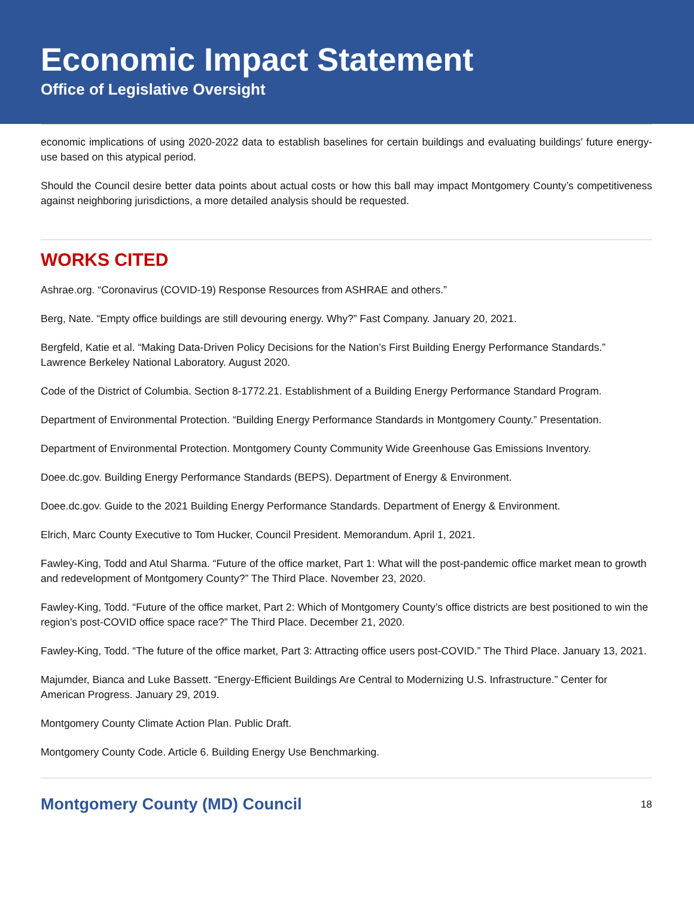Economic Impact Statement
Office of Legislative Oversight
economic implications of using 2020-2022 data to establish baselines for certain buildings and evaluating buildings’ future energy-use based on this atypical period.
Should the Council desire better data points about actual costs or how this ball may impact Montgomery County’s competitiveness against neighboring jurisdictions, a more detailed analysis should be requested.
WORKS CITED
Ashrae.org. “Coronavirus (COVID-19) Response Resources from ASHRAE and others.”
Berg, Nate. “Empty office buildings are still devouring energy. Why?” Fast Company. January 20, 2021.
Bergfeld, Katie et al. “Making Data-Driven Policy Decisions for the Nation’s First Building Energy Performance Standards.” Lawrence Berkeley National Laboratory. August 2020.
Code of the District of Columbia. Section 8-1772.21. Establishment of a Building Energy Performance Standard Program.
Department of Environmental Protection. “Building Energy Performance Standards in Montgomery County.” Presentation.
Department of Environmental Protection. Montgomery County Community Wide Greenhouse Gas Emissions Inventory.
Doee.dc.gov. Building Energy Performance Standards (BEPS). Department of Energy & Environment.
Doee.dc.gov. Guide to the 2021 Building Energy Performance Standards. Department of Energy & Environment.
Elrich, Marc County Executive to Tom Hucker, Council President. Memorandum. April 1, 2021.
Fawley-King, Todd and Atul Sharma. “Future of the office market, Part 1: What will the post-pandemic office market mean to growth and redevelopment of Montgomery County?” The Third Place. November 23, 2020.
Fawley-King, Todd. “Future of the office market, Part 2: Which of Montgomery County’s office districts are best positioned to win the region’s post-COVID office space race?” The Third Place. December 21, 2020.
Fawley-King, Todd. “The future of the office market, Part 3: Attracting office users post-COVID.” The Third Place. January 13, 2021.
Majumder, Bianca and Luke Bassett. “Energy-Efficient Buildings Are Central to Modernizing U.S. Infrastructure.” Center for American Progress. January 29, 2019.
Montgomery County Climate Action Plan. Public Draft.
Montgomery County Code. Article 6. Building Energy Use Benchmarking.
Montgomery County (MD) Council 18